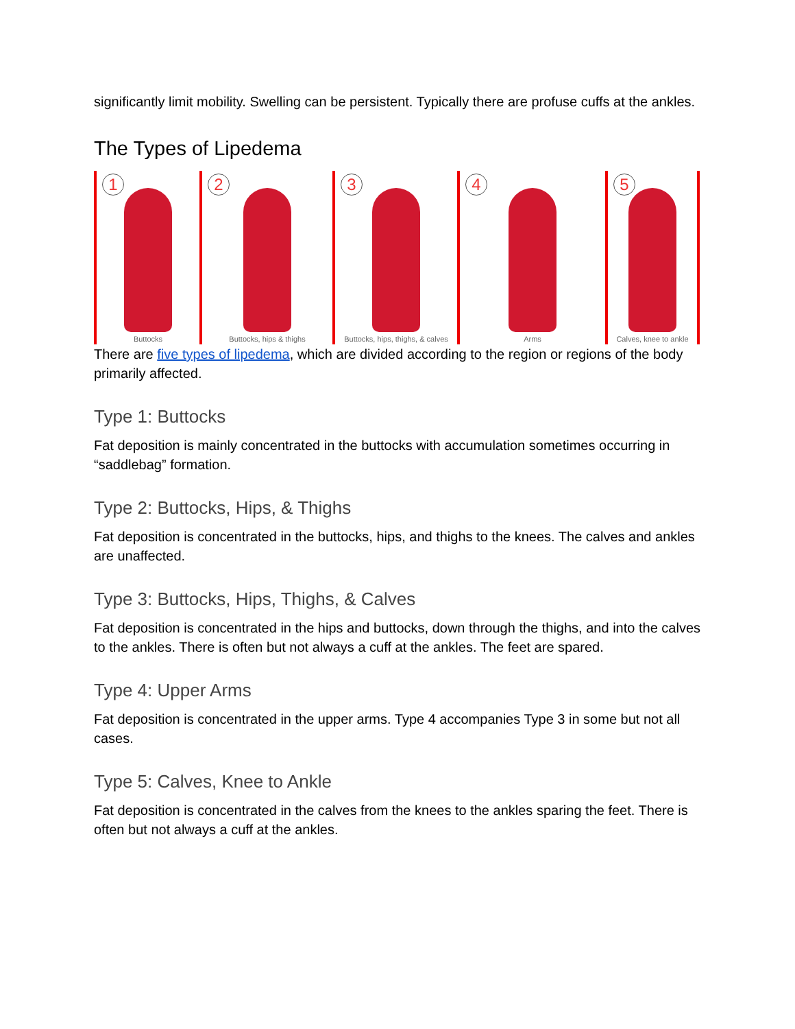significantly limit mobility. Swelling can be persistent. Typically there are profuse cuffs at the ankles.
The Types of Lipedema
1
Buttocks
2
Buttocks, hips & thighs
3
Buttocks, hips, thighs, & calves
4
Arms
5
Calves, knee to ankle
There are five types of lipedema, which are divided according to the region or regions of the body primarily affected.
Type 1: Buttocks
Fat deposition is mainly concentrated in the buttocks with accumulation sometimes occurring in “saddlebag” formation.
Type 2: Buttocks, Hips, & Thighs
Fat deposition is concentrated in the buttocks, hips, and thighs to the knees. The calves and ankles are unaffected.
Type 3: Buttocks, Hips, Thighs, & Calves
Fat deposition is concentrated in the hips and buttocks, down through the thighs, and into the calves to the ankles. There is often but not always a cuff at the ankles. The feet are spared.
Type 4: Upper Arms
Fat deposition is concentrated in the upper arms. Type 4 accompanies Type 3 in some but not all cases.
Type 5: Calves, Knee to Ankle
Fat deposition is concentrated in the calves from the knees to the ankles sparing the feet. There is often but not always a cuff at the ankles.